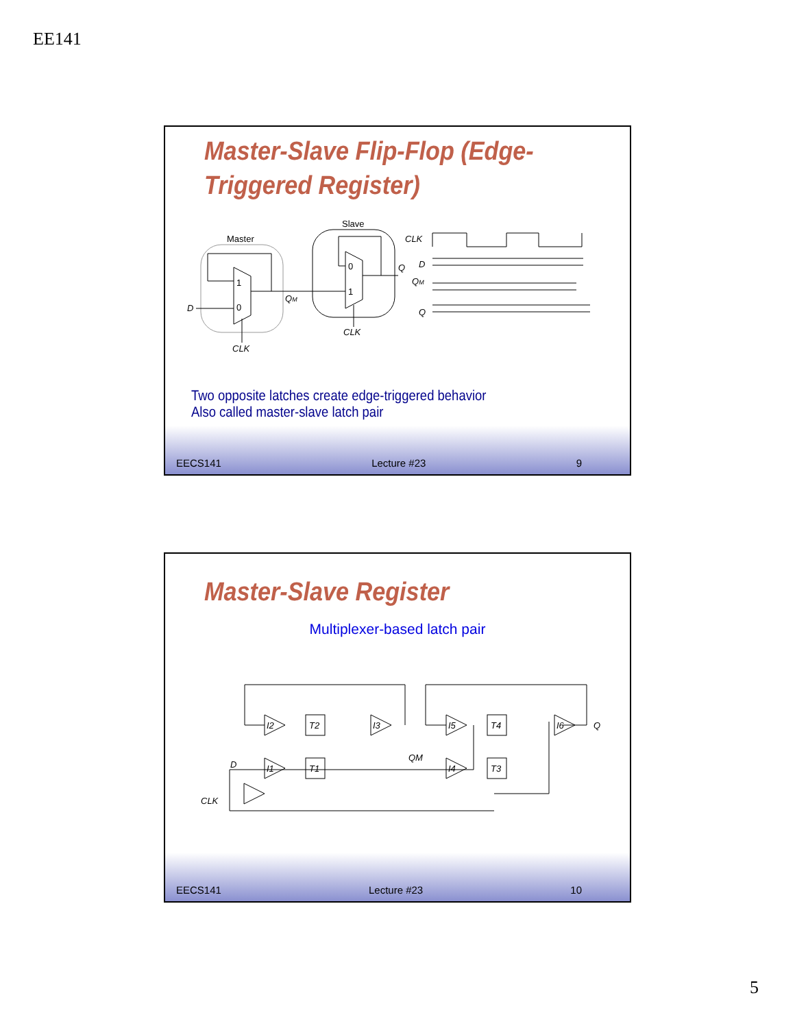EE141
Master-Slave Flip-Flop (Edge-
Triggered Register)
Master
Slave
1
0
0
1
D
QM
Q
CLK
CLK
CLK
D
QM
Q
Two opposite latches create edge-triggered behavior
Also called master-slave latch pair
EECS141 Lecture #23 9
Master-Slave Register
Multiplexer-based latch pair
T2
T1
T4
T3
I2
I1
I3
I5
I4
I6
D
CLK
QM
Q
EECS141 Lecture #23 10
5